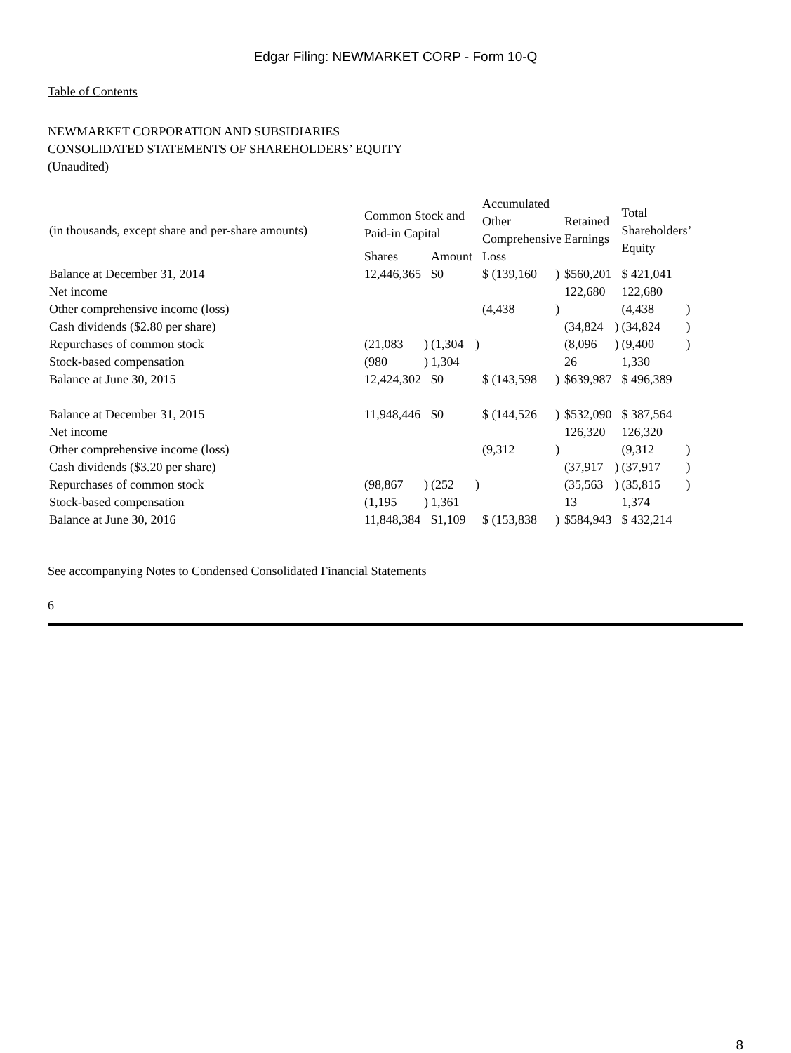Edgar Filing: NEWMARKET CORP - Form 10-Q
Table of Contents
NEWMARKET CORPORATION AND SUBSIDIARIES
CONSOLIDATED STATEMENTS OF SHAREHOLDERS’ EQUITY
(Unaudited)
| (in thousands, except share and per-share amounts) | Common Stock and Paid-in Capital | | | | Accumulated Other Comprehensive Loss | | Retained Earnings | | Total Shareholders’ Equity | |
| --- | --- | --- | --- | --- | --- | --- | --- | --- | --- | --- |
| | Shares | | Amount | | | | | | | |
| Balance at December 31, 2014 | 12,446,365 | | $0 | | $ (139,160 | ) | $560,201 | | $ 421,041 | |
| Net income | | | | | | | 122,680 | | 122,680 | |
| Other comprehensive income (loss) | | | | | (4,438 | ) | | | (4,438 | ) |
| Cash dividends ($2.80 per share) | | | | | | | (34,824 | ) | (34,824 | ) |
| Repurchases of common stock | (21,083 | ) | (1,304 | ) | | | (8,096 | ) | (9,400 | ) |
| Stock-based compensation | (980 | ) | 1,304 | | | | 26 | | 1,330 | |
| Balance at June 30, 2015 | 12,424,302 | | $0 | | $ (143,598 | ) | $639,987 | | $ 496,389 | |
| Balance at December 31, 2015 | 11,948,446 | | $0 | | $ (144,526 | ) | $532,090 | | $ 387,564 | |
| Net income | | | | | | | 126,320 | | 126,320 | |
| Other comprehensive income (loss) | | | | | (9,312 | ) | | | (9,312 | ) |
| Cash dividends ($3.20 per share) | | | | | | | (37,917 | ) | (37,917 | ) |
| Repurchases of common stock | (98,867 | ) | (252 | ) | | | (35,563 | ) | (35,815 | ) |
| Stock-based compensation | (1,195 | ) | 1,361 | | | | 13 | | 1,374 | |
| Balance at June 30, 2016 | 11,848,384 | | $1,109 | | $ (153,838 | ) | $584,943 | | $ 432,214 | |
See accompanying Notes to Condensed Consolidated Financial Statements
6
8